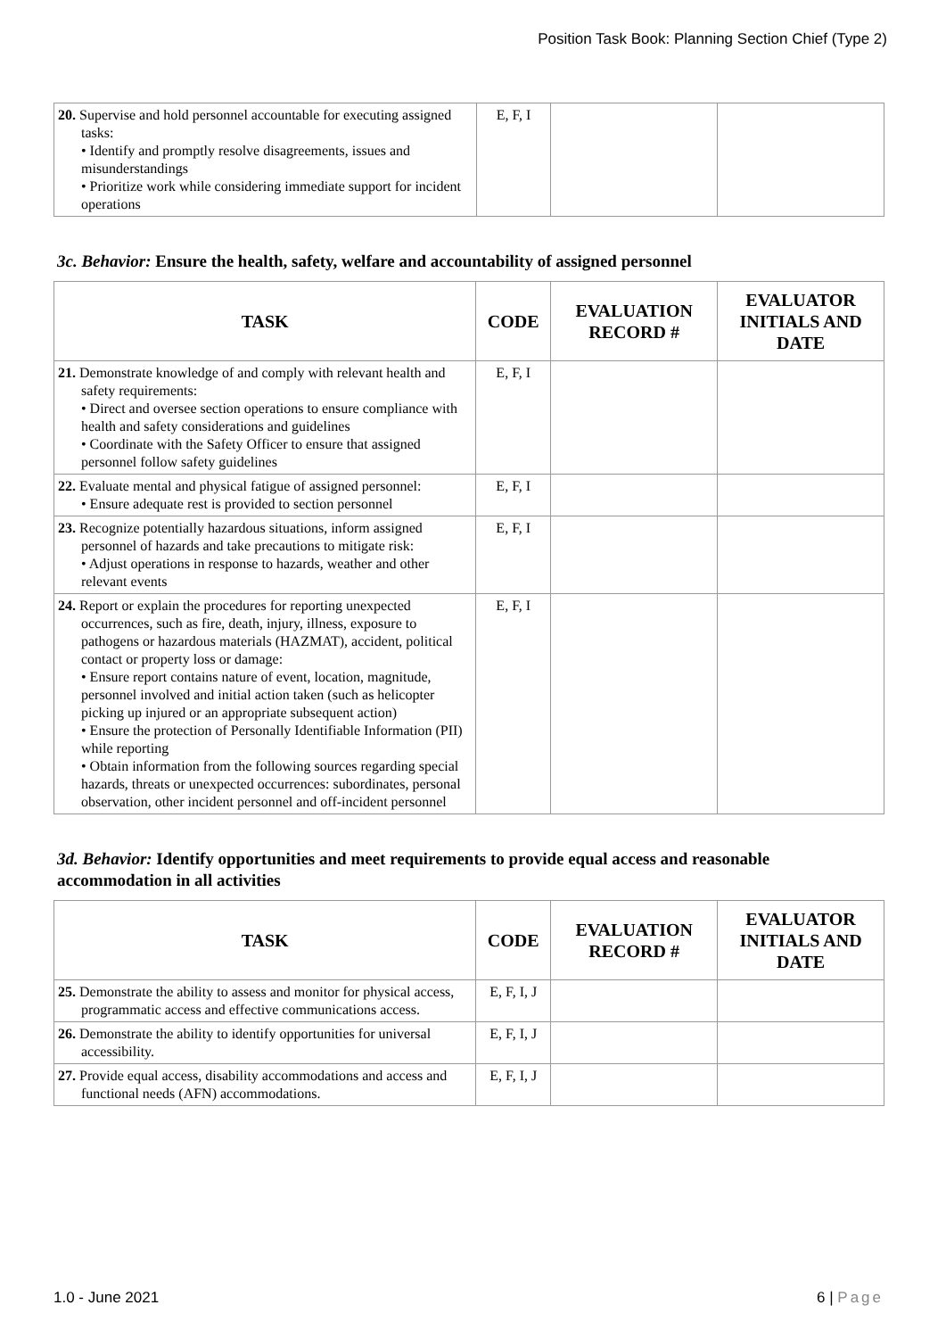Position Task Book: Planning Section Chief (Type 2)
| 20. Supervise and hold personnel accountable for executing assigned tasks: • Identify and promptly resolve disagreements, issues and misunderstandings • Prioritize work while considering immediate support for incident operations | E, F, I | | |
3c. Behavior: Ensure the health, safety, welfare and accountability of assigned personnel
| TASK | CODE | EVALUATION RECORD # | EVALUATOR INITIALS AND DATE |
| --- | --- | --- | --- |
| 21. Demonstrate knowledge of and comply with relevant health and safety requirements: • Direct and oversee section operations to ensure compliance with health and safety considerations and guidelines • Coordinate with the Safety Officer to ensure that assigned personnel follow safety guidelines | E, F, I | | |
| 22. Evaluate mental and physical fatigue of assigned personnel: • Ensure adequate rest is provided to section personnel | E, F, I | | |
| 23. Recognize potentially hazardous situations, inform assigned personnel of hazards and take precautions to mitigate risk: • Adjust operations in response to hazards, weather and other relevant events | E, F, I | | |
| 24. Report or explain the procedures for reporting unexpected occurrences, such as fire, death, injury, illness, exposure to pathogens or hazardous materials (HAZMAT), accident, political contact or property loss or damage: • Ensure report contains nature of event, location, magnitude, personnel involved and initial action taken (such as helicopter picking up injured or an appropriate subsequent action) • Ensure the protection of Personally Identifiable Information (PII) while reporting • Obtain information from the following sources regarding special hazards, threats or unexpected occurrences: subordinates, personal observation, other incident personnel and off-incident personnel | E, F, I | | |
3d. Behavior: Identify opportunities and meet requirements to provide equal access and reasonable accommodation in all activities
| TASK | CODE | EVALUATION RECORD # | EVALUATOR INITIALS AND DATE |
| --- | --- | --- | --- |
| 25. Demonstrate the ability to assess and monitor for physical access, programmatic access and effective communications access. | E, F, I, J | | |
| 26. Demonstrate the ability to identify opportunities for universal accessibility. | E, F, I, J | | |
| 27. Provide equal access, disability accommodations and access and functional needs (AFN) accommodations. | E, F, I, J | | |
1.0 - June 2021 6 | Page